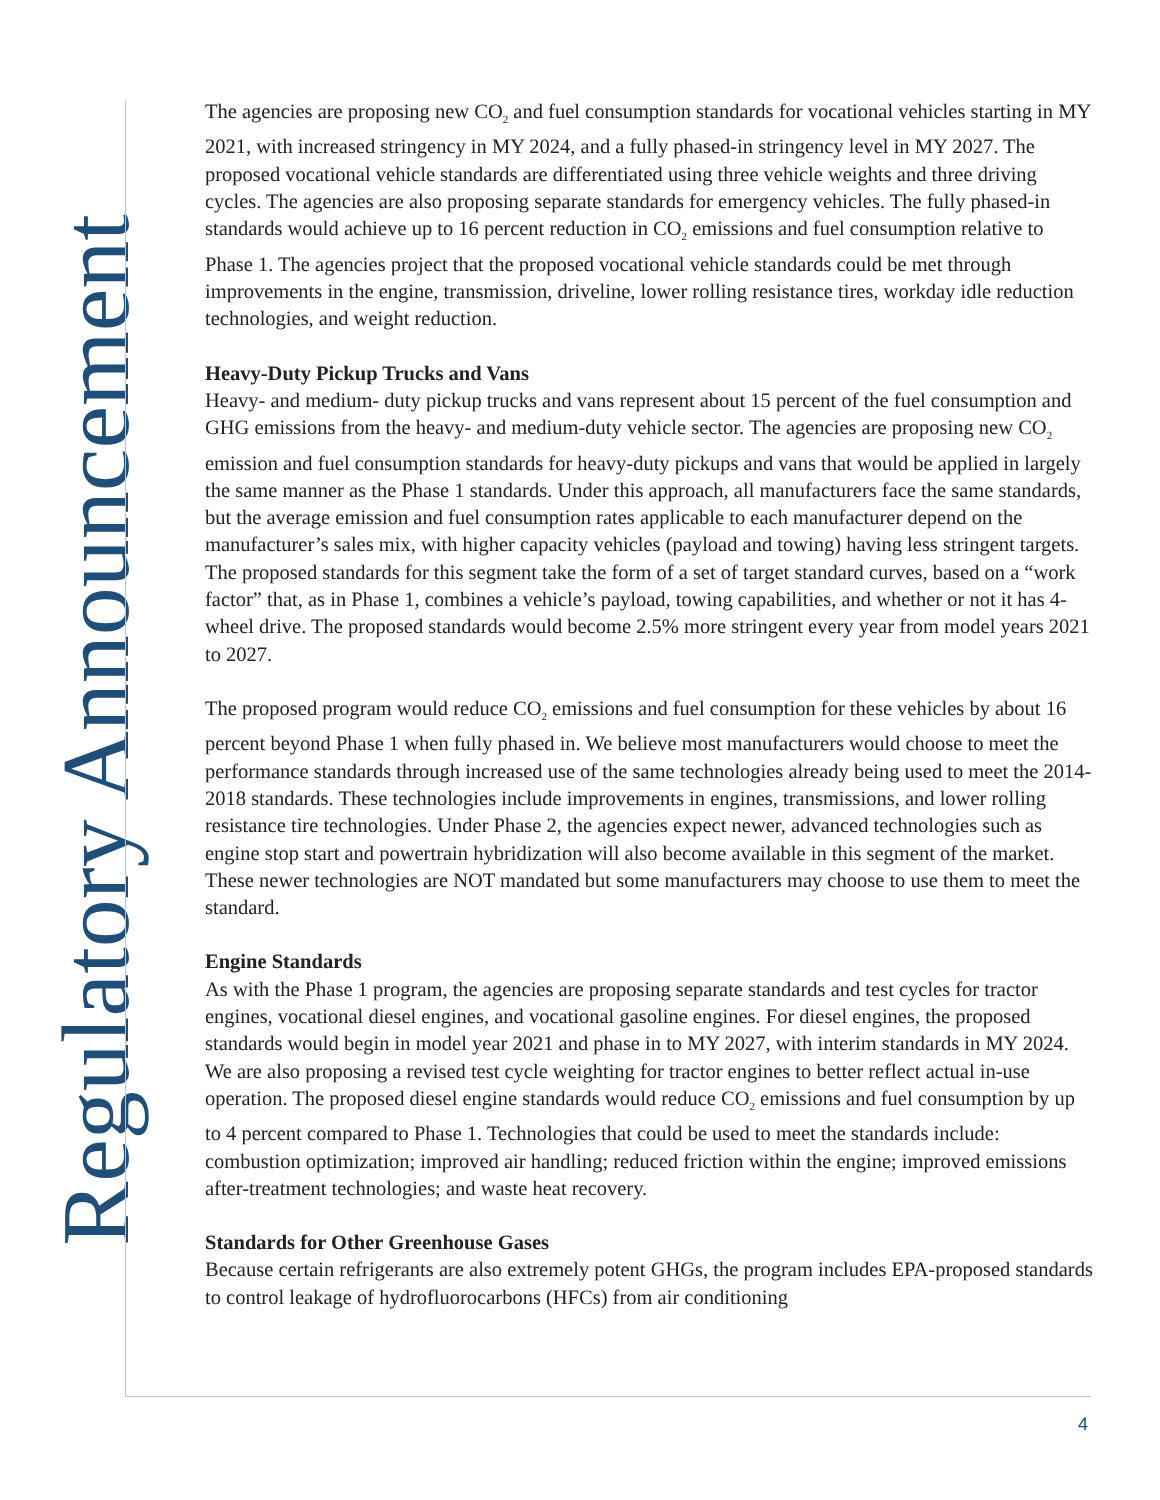Regulatory Announcement
The agencies are proposing new CO<sub>2</sub> and fuel consumption standards for vocational vehicles starting in MY 2021, with increased stringency in MY 2024, and a fully phased-in stringency level in MY 2027. The proposed vocational vehicle standards are differentiated using three vehicle weights and three driving cycles. The agencies are also proposing separate standards for emergency vehicles. The fully phased-in standards would achieve up to 16 percent reduction in CO<sub>2</sub> emissions and fuel consumption relative to Phase 1. The agencies project that the proposed vocational vehicle standards could be met through improvements in the engine, transmission, driveline, lower rolling resistance tires, workday idle reduction technologies, and weight reduction.
Heavy-Duty Pickup Trucks and Vans
Heavy- and medium- duty pickup trucks and vans represent about 15 percent of the fuel consumption and GHG emissions from the heavy- and medium-duty vehicle sector. The agencies are proposing new CO<sub>2</sub> emission and fuel consumption standards for heavy-duty pickups and vans that would be applied in largely the same manner as the Phase 1 standards. Under this approach, all manufacturers face the same standards, but the average emission and fuel consumption rates applicable to each manufacturer depend on the manufacturer’s sales mix, with higher capacity vehicles (payload and towing) having less stringent targets. The proposed standards for this segment take the form of a set of target standard curves, based on a “work factor” that, as in Phase 1, combines a vehicle’s payload, towing capabilities, and whether or not it has 4-wheel drive. The proposed standards would become 2.5% more stringent every year from model years 2021 to 2027.
The proposed program would reduce CO<sub>2</sub> emissions and fuel consumption for these vehicles by about 16 percent beyond Phase 1 when fully phased in. We believe most manufacturers would choose to meet the performance standards through increased use of the same technologies already being used to meet the 2014-2018 standards. These technologies include improvements in engines, transmissions, and lower rolling resistance tire technologies. Under Phase 2, the agencies expect newer, advanced technologies such as engine stop start and powertrain hybridization will also become available in this segment of the market. These newer technologies are NOT mandated but some manufacturers may choose to use them to meet the standard.
Engine Standards
As with the Phase 1 program, the agencies are proposing separate standards and test cycles for tractor engines, vocational diesel engines, and vocational gasoline engines. For diesel engines, the proposed standards would begin in model year 2021 and phase in to MY 2027, with interim standards in MY 2024. We are also proposing a revised test cycle weighting for tractor engines to better reflect actual in-use operation. The proposed diesel engine standards would reduce CO<sub>2</sub> emissions and fuel consumption by up to 4 percent compared to Phase 1. Technologies that could be used to meet the standards include: combustion optimization; improved air handling; reduced friction within the engine; improved emissions after-treatment technologies; and waste heat recovery.
Standards for Other Greenhouse Gases
Because certain refrigerants are also extremely potent GHGs, the program includes EPA-proposed standards to control leakage of hydrofluorocarbons (HFCs) from air conditioning
4